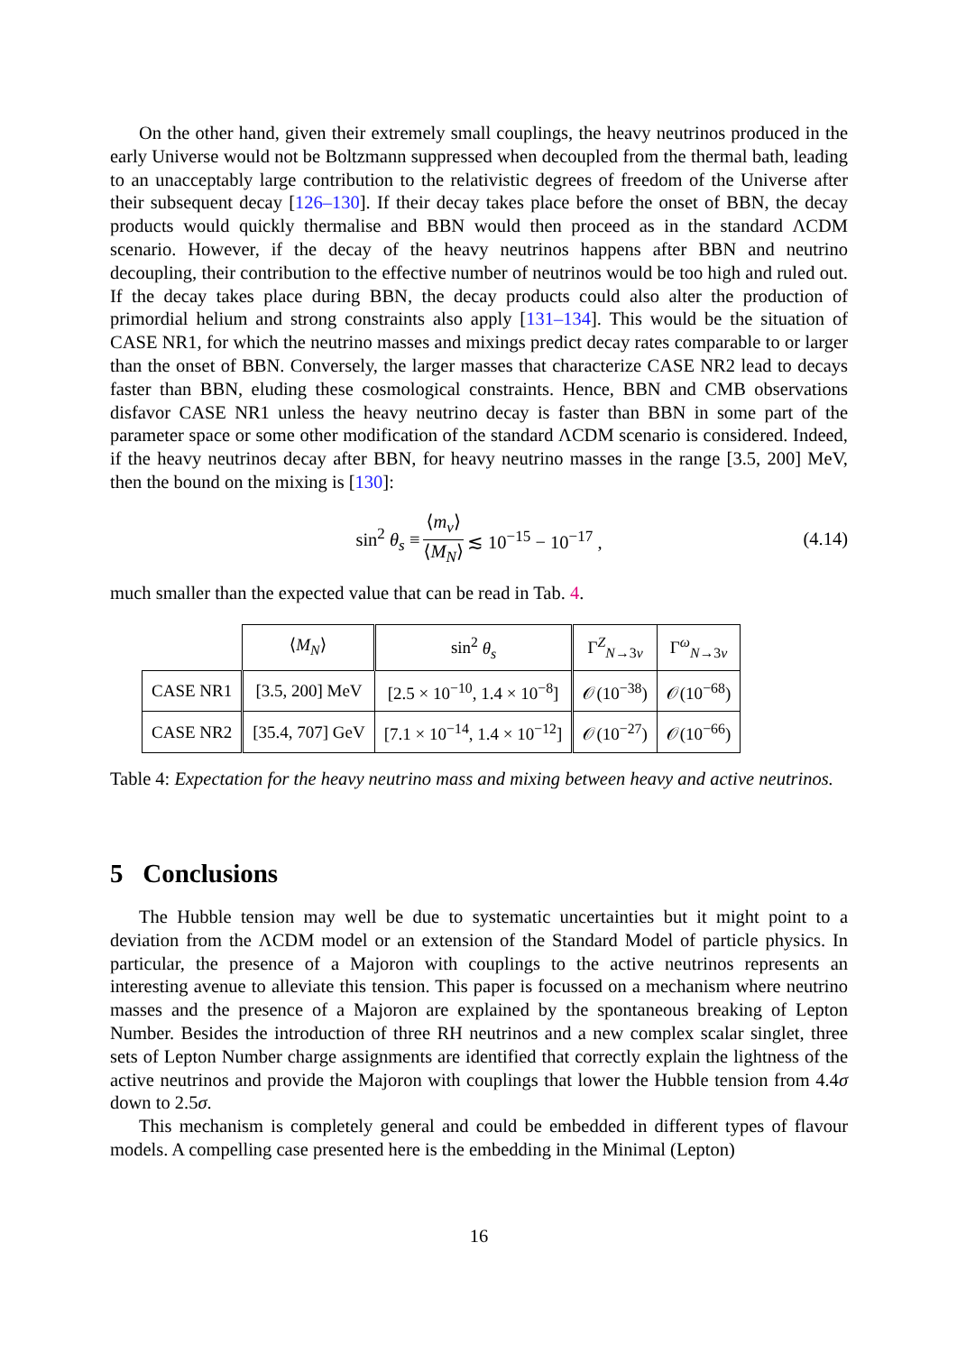On the other hand, given their extremely small couplings, the heavy neutrinos produced in the early Universe would not be Boltzmann suppressed when decoupled from the thermal bath, leading to an unacceptably large contribution to the relativistic degrees of freedom of the Universe after their subsequent decay [126–130]. If their decay takes place before the onset of BBN, the decay products would quickly thermalise and BBN would then proceed as in the standard ΛCDM scenario. However, if the decay of the heavy neutrinos happens after BBN and neutrino decoupling, their contribution to the effective number of neutrinos would be too high and ruled out. If the decay takes place during BBN, the decay products could also alter the production of primordial helium and strong constraints also apply [131–134]. This would be the situation of CASE NR1, for which the neutrino masses and mixings predict decay rates comparable to or larger than the onset of BBN. Conversely, the larger masses that characterize CASE NR2 lead to decays faster than BBN, eluding these cosmological constraints. Hence, BBN and CMB observations disfavor CASE NR1 unless the heavy neutrino decay is faster than BBN in some part of the parameter space or some other modification of the standard ΛCDM scenario is considered. Indeed, if the heavy neutrinos decay after BBN, for heavy neutrino masses in the range [3.5, 200] MeV, then the bound on the mixing is [130]:
sin<sup>2</sup> θ<sub>s</sub> ≡ ⟨m<sub>ν</sub>⟩ ⟨M<sub>N</sub>⟩ ≲ 10<sup>−15</sup> − 10<sup>−17</sup> , (4.14)
much smaller than the expected value that can be read in Tab. 4.
| | ⟨ M<sub>N</sub> ⟩ | sin<sup>2</sup> θ<sub>s</sub> | Γ<sup>Z</sup><sub>N→3ν</sub> | Γ<sup>ω</sup><sub>N→3ν</sub> |
| --- | --- | --- | --- | --- |
| CASE NR1 | [3.5, 200] MeV | [2.5 × 10<sup>−10</sup>, 1.4 × 10<sup>−8</sup>] | 𝒪(10<sup>−38</sup>) | 𝒪(10<sup>−68</sup>) |
| CASE NR2 | [35.4, 707] GeV | [7.1 × 10<sup>−14</sup>, 1.4 × 10<sup>−12</sup>] | 𝒪(10<sup>−27</sup>) | 𝒪(10<sup>−66</sup>) |
Table 4: Expectation for the heavy neutrino mass and mixing between heavy and active neutrinos.
5 Conclusions
The Hubble tension may well be due to systematic uncertainties but it might point to a deviation from the ΛCDM model or an extension of the Standard Model of particle physics. In particular, the presence of a Majoron with couplings to the active neutrinos represents an interesting avenue to alleviate this tension. This paper is focussed on a mechanism where neutrino masses and the presence of a Majoron are explained by the spontaneous breaking of Lepton Number. Besides the introduction of three RH neutrinos and a new complex scalar singlet, three sets of Lepton Number charge assignments are identified that correctly explain the lightness of the active neutrinos and provide the Majoron with couplings that lower the Hubble tension from 4.4σ down to 2.5σ.
This mechanism is completely general and could be embedded in different types of flavour models. A compelling case presented here is the embedding in the Minimal (Lepton)
16